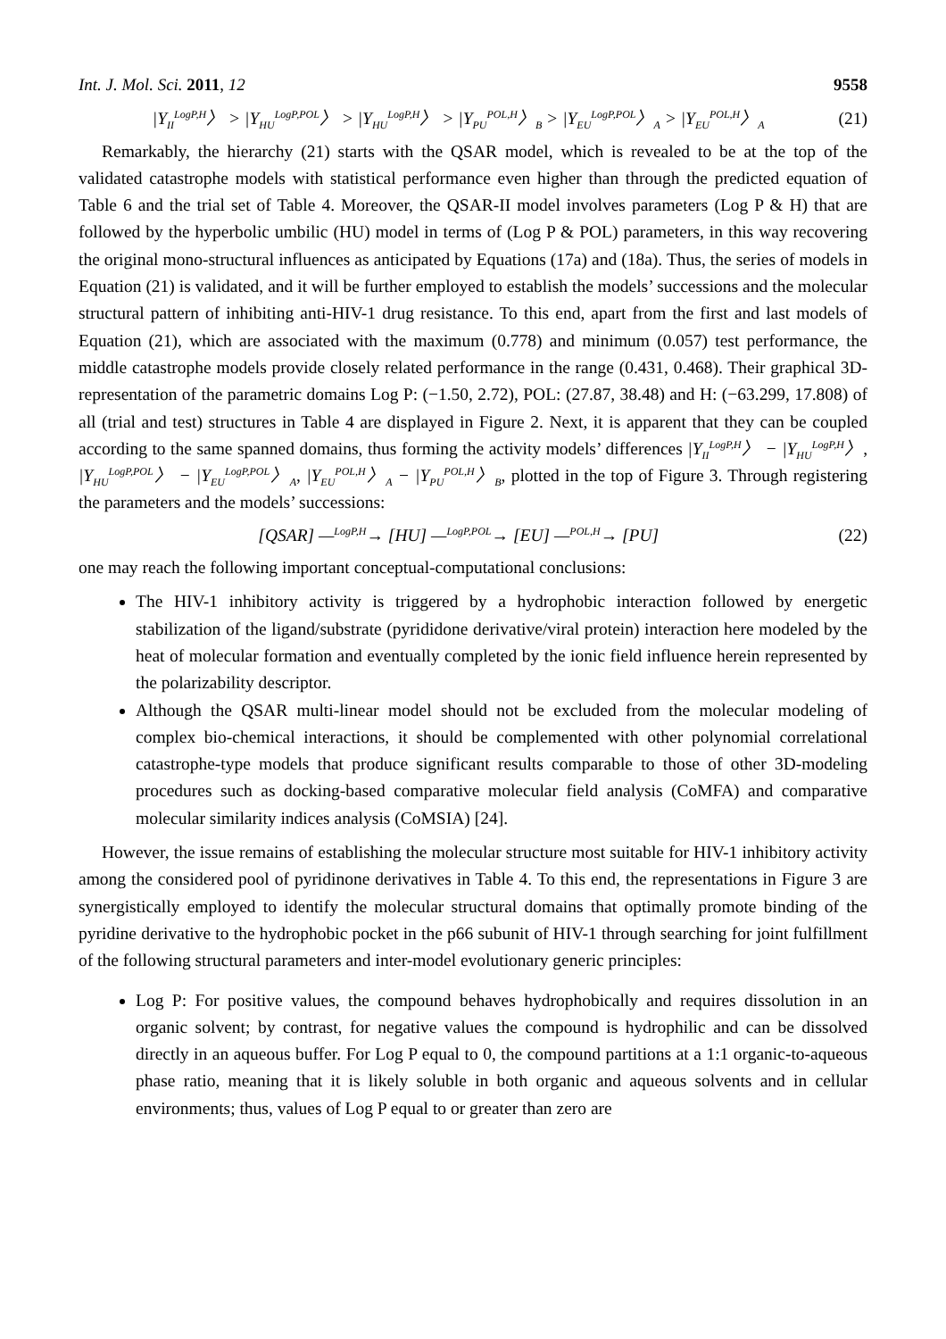Int. J. Mol. Sci. 2011, 12 9558
|Y<sub>II</sub><sup>LogP,H</sup>〉 > |Y<sub>HU</sub><sup>LogP,POL</sup>〉 > |Y<sub>HU</sub><sup>LogP,H</sup>〉 > |Y<sub>PU</sub><sup>POL,H</sup>〉<sub>B</sub> > |Y<sub>EU</sub><sup>LogP,POL</sup>〉<sub>A</sub> > |Y<sub>EU</sub><sup>POL,H</sup>〉<sub>A</sub> (21)
Remarkably, the hierarchy (21) starts with the QSAR model, which is revealed to be at the top of the validated catastrophe models with statistical performance even higher than through the predicted equation of Table 6 and the trial set of Table 4. Moreover, the QSAR-II model involves parameters (Log P & H) that are followed by the hyperbolic umbilic (HU) model in terms of (Log P & POL) parameters, in this way recovering the original mono-structural influences as anticipated by Equations (17a) and (18a). Thus, the series of models in Equation (21) is validated, and it will be further employed to establish the models’ successions and the molecular structural pattern of inhibiting anti-HIV-1 drug resistance. To this end, apart from the first and last models of Equation (21), which are associated with the maximum (0.778) and minimum (0.057) test performance, the middle catastrophe models provide closely related performance in the range (0.431, 0.468). Their graphical 3D-representation of the parametric domains Log P: (−1.50, 2.72), POL: (27.87, 38.48) and H: (−63.299, 17.808) of all (trial and test) structures in Table 4 are displayed in Figure 2. Next, it is apparent that they can be coupled according to the same spanned domains, thus forming the activity models’ differences |Y<sub>II</sub><sup>LogP,H</sup>〉 − |Y<sub>HU</sub><sup>LogP,H</sup>〉, |Y<sub>HU</sub><sup>LogP,POL</sup>〉 − |Y<sub>EU</sub><sup>LogP,POL</sup>〉<sub>A</sub>, |Y<sub>EU</sub><sup>POL,H</sup>〉<sub>A</sub> − |Y<sub>PU</sub><sup>POL,H</sup>〉<sub>B</sub>, plotted in the top of Figure 3. Through registering the parameters and the models’ successions:
[QSAR] —<sup>LogP,H</sup>→ [HU] —<sup>LogP,POL</sup>→ [EU] —<sup>POL,H</sup>→ [PU] (22)
one may reach the following important conceptual-computational conclusions:
The HIV-1 inhibitory activity is triggered by a hydrophobic interaction followed by energetic stabilization of the ligand/substrate (pyrididone derivative/viral protein) interaction here modeled by the heat of molecular formation and eventually completed by the ionic field influence herein represented by the polarizability descriptor.
Although the QSAR multi-linear model should not be excluded from the molecular modeling of complex bio-chemical interactions, it should be complemented with other polynomial correlational catastrophe-type models that produce significant results comparable to those of other 3D-modeling procedures such as docking-based comparative molecular field analysis (CoMFA) and comparative molecular similarity indices analysis (CoMSIA) [24].
However, the issue remains of establishing the molecular structure most suitable for HIV-1 inhibitory activity among the considered pool of pyridinone derivatives in Table 4. To this end, the representations in Figure 3 are synergistically employed to identify the molecular structural domains that optimally promote binding of the pyridine derivative to the hydrophobic pocket in the p66 subunit of HIV-1 through searching for joint fulfillment of the following structural parameters and inter-model evolutionary generic principles:
Log P: For positive values, the compound behaves hydrophobically and requires dissolution in an organic solvent; by contrast, for negative values the compound is hydrophilic and can be dissolved directly in an aqueous buffer. For Log P equal to 0, the compound partitions at a 1:1 organic-to-aqueous phase ratio, meaning that it is likely soluble in both organic and aqueous solvents and in cellular environments; thus, values of Log P equal to or greater than zero are